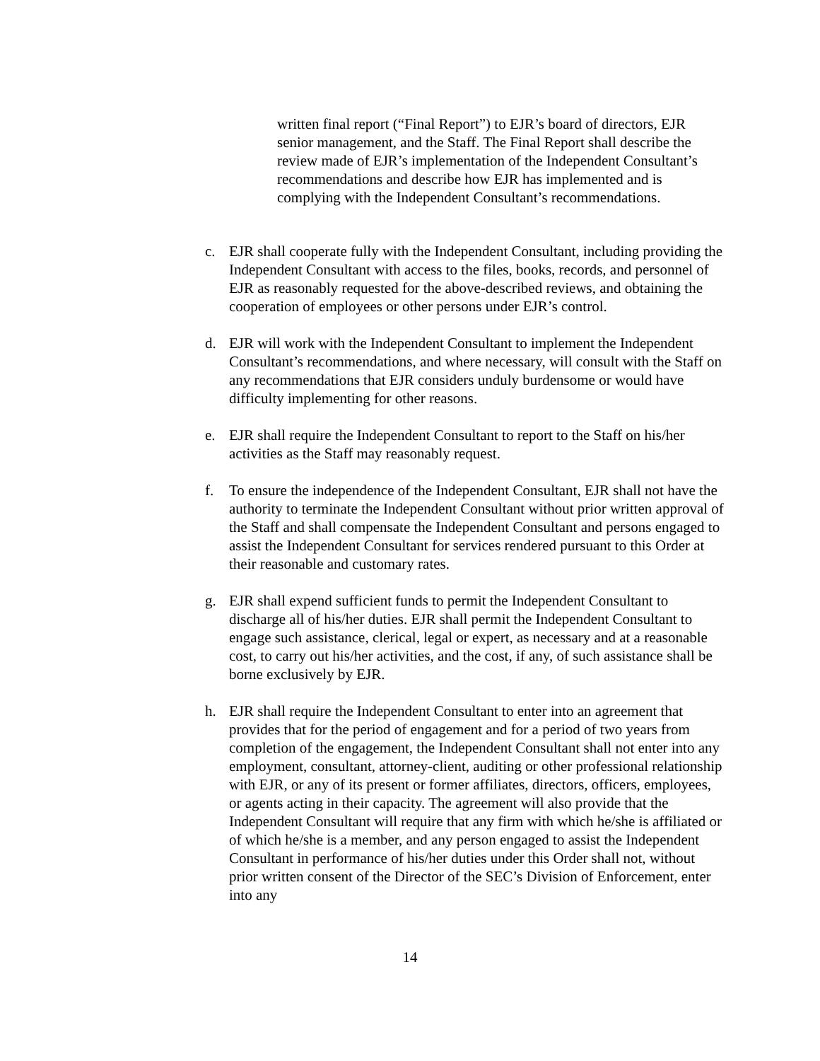written final report (“Final Report”) to EJR’s board of directors, EJR senior management, and the Staff. The Final Report shall describe the review made of EJR’s implementation of the Independent Consultant’s recommendations and describe how EJR has implemented and is complying with the Independent Consultant’s recommendations.
c. EJR shall cooperate fully with the Independent Consultant, including providing the Independent Consultant with access to the files, books, records, and personnel of EJR as reasonably requested for the above-described reviews, and obtaining the cooperation of employees or other persons under EJR’s control.
d. EJR will work with the Independent Consultant to implement the Independent Consultant’s recommendations, and where necessary, will consult with the Staff on any recommendations that EJR considers unduly burdensome or would have difficulty implementing for other reasons.
e. EJR shall require the Independent Consultant to report to the Staff on his/her activities as the Staff may reasonably request.
f. To ensure the independence of the Independent Consultant, EJR shall not have the authority to terminate the Independent Consultant without prior written approval of the Staff and shall compensate the Independent Consultant and persons engaged to assist the Independent Consultant for services rendered pursuant to this Order at their reasonable and customary rates.
g. EJR shall expend sufficient funds to permit the Independent Consultant to discharge all of his/her duties. EJR shall permit the Independent Consultant to engage such assistance, clerical, legal or expert, as necessary and at a reasonable cost, to carry out his/her activities, and the cost, if any, of such assistance shall be borne exclusively by EJR.
h. EJR shall require the Independent Consultant to enter into an agreement that provides that for the period of engagement and for a period of two years from completion of the engagement, the Independent Consultant shall not enter into any employment, consultant, attorney-client, auditing or other professional relationship with EJR, or any of its present or former affiliates, directors, officers, employees, or agents acting in their capacity. The agreement will also provide that the Independent Consultant will require that any firm with which he/she is affiliated or of which he/she is a member, and any person engaged to assist the Independent Consultant in performance of his/her duties under this Order shall not, without prior written consent of the Director of the SEC’s Division of Enforcement, enter into any
14